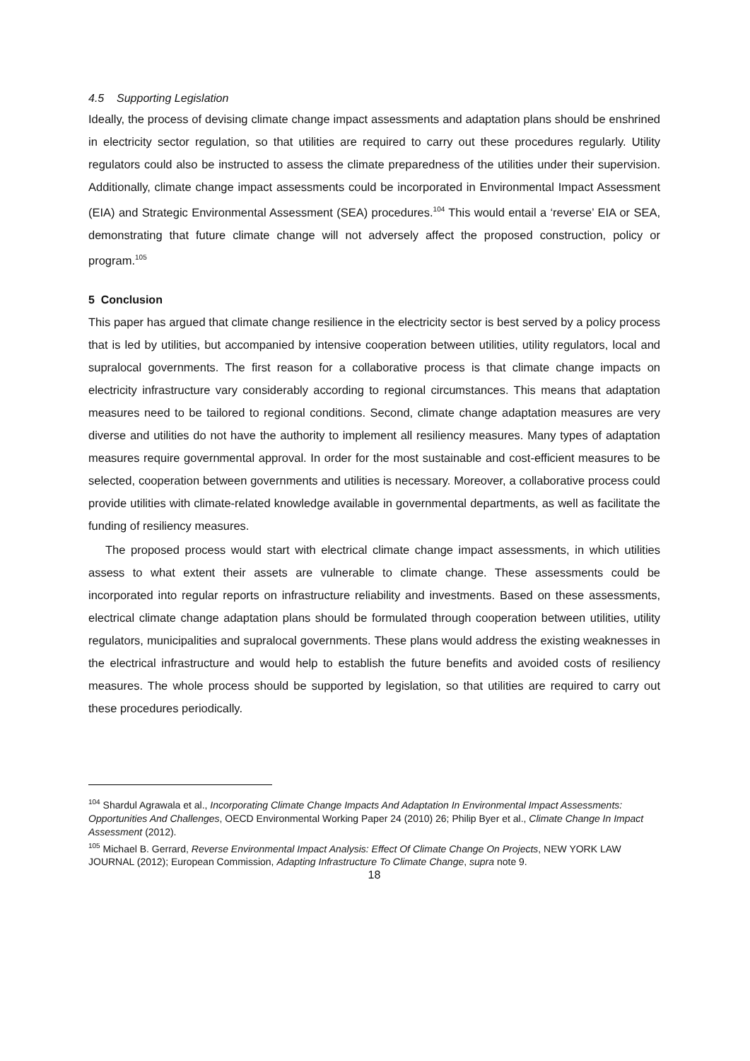4.5 Supporting Legislation
Ideally, the process of devising climate change impact assessments and adaptation plans should be enshrined in electricity sector regulation, so that utilities are required to carry out these procedures regularly. Utility regulators could also be instructed to assess the climate preparedness of the utilities under their supervision. Additionally, climate change impact assessments could be incorporated in Environmental Impact Assessment (EIA) and Strategic Environmental Assessment (SEA) procedures.<sup>104</sup> This would entail a ‘reverse’ EIA or SEA, demonstrating that future climate change will not adversely affect the proposed construction, policy or program.<sup>105</sup>
5 Conclusion
This paper has argued that climate change resilience in the electricity sector is best served by a policy process that is led by utilities, but accompanied by intensive cooperation between utilities, utility regulators, local and supralocal governments. The first reason for a collaborative process is that climate change impacts on electricity infrastructure vary considerably according to regional circumstances. This means that adaptation measures need to be tailored to regional conditions. Second, climate change adaptation measures are very diverse and utilities do not have the authority to implement all resiliency measures. Many types of adaptation measures require governmental approval. In order for the most sustainable and cost-efficient measures to be selected, cooperation between governments and utilities is necessary. Moreover, a collaborative process could provide utilities with climate-related knowledge available in governmental departments, as well as facilitate the funding of resiliency measures.
The proposed process would start with electrical climate change impact assessments, in which utilities assess to what extent their assets are vulnerable to climate change. These assessments could be incorporated into regular reports on infrastructure reliability and investments. Based on these assessments, electrical climate change adaptation plans should be formulated through cooperation between utilities, utility regulators, municipalities and supralocal governments. These plans would address the existing weaknesses in the electrical infrastructure and would help to establish the future benefits and avoided costs of resiliency measures. The whole process should be supported by legislation, so that utilities are required to carry out these procedures periodically.
<sup>104</sup> Shardul Agrawala et al., Incorporating Climate Change Impacts And Adaptation In Environmental Impact Assessments: Opportunities And Challenges, OECD Environmental Working Paper 24 (2010) 26; Philip Byer et al., Climate Change In Impact Assessment (2012).
<sup>105</sup> Michael B. Gerrard, Reverse Environmental Impact Analysis: Effect Of Climate Change On Projects, NEW YORK LAW JOURNAL (2012); European Commission, Adapting Infrastructure To Climate Change, supra note 9.
18